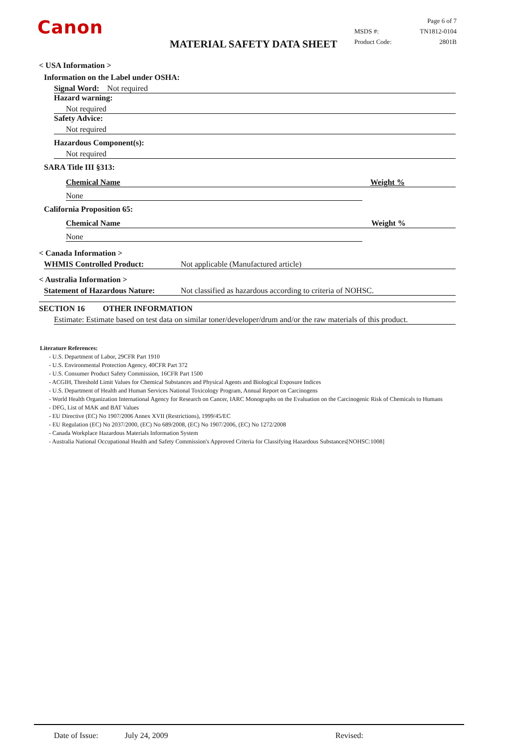Canon
MATERIAL SAFETY DATA SHEET
Page 6 of 7
MSDS #: TN1812-0104
Product Code: 2801B
< USA Information >
Information on the Label under OSHA:
Signal Word: Not required
Hazard warning:
Not required
Safety Advice:
Not required
Hazardous Component(s):
Not required
SARA Title III §313:
Chemical Name Weight %
None
California Proposition 65:
Chemical Name Weight %
None
< Canada Information >
WHMIS Controlled Product: Not applicable (Manufactured article)
< Australia Information >
Statement of Hazardous Nature: Not classified as hazardous according to criteria of NOHSC.
SECTION 16 OTHER INFORMATION
Estimate: Estimate based on test data on similar toner/developer/drum and/or the raw materials of this product.
Literature References:
- U.S. Department of Labor, 29CFR Part 1910
- U.S. Environmental Protection Agency, 40CFR Part 372
- U.S. Consumer Product Safety Commission, 16CFR Part 1500
- ACGIH, Threshold Limit Values for Chemical Substances and Physical Agents and Biological Exposure Indices
- U.S. Department of Health and Human Services National Toxicology Program, Annual Report on Carcinogens
- World Health Organization International Agency for Research on Cancer, IARC Monographs on the Evaluation on the Carcinogenic Risk of Chemicals to Humans
- DFG, List of MAK and BAT Values
- EU Directive (EC) No 1907/2006 Annex XVII (Restrictions), 1999/45/EC
- EU Regulation (EC) No 2037/2000, (EC) No 689/2008, (EC) No 1907/2006, (EC) No 1272/2008
- Canada Workplace Hazardous Materials Information System
- Australia National Occupational Health and Safety Commission's Approved Criteria for Classifying Hazardous Substances[NOHSC:1008]
Date of Issue: July 24, 2009 Revised: